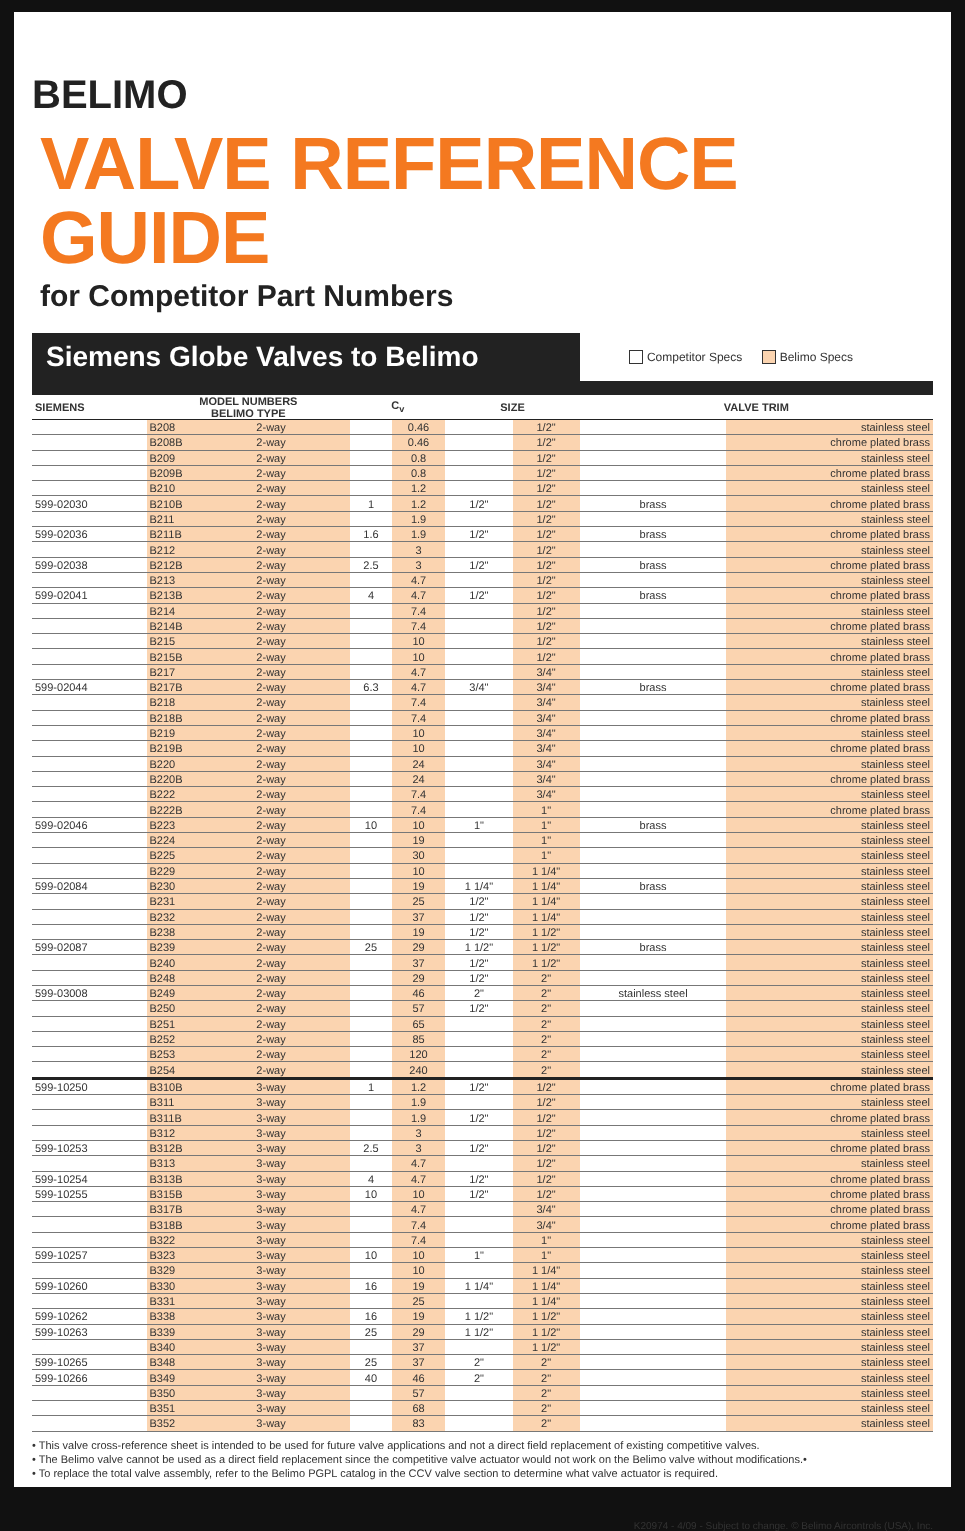BELIMO
VALVE REFERENCE GUIDE
for Competitor Part Numbers
Siemens Globe Valves to Belimo
Competitor Specs Belimo Specs
| SIEMENS | MODEL NUMBERS BELIMO TYPE | | C<sub>v</sub> | | SIZE | | VALVE TRIM | |
| --- | --- | --- | --- | --- | --- | --- | --- | --- |
| | B208 | 2-way | | 0.46 | | 1/2" | | stainless steel |
| | B208B | 2-way | | 0.46 | | 1/2" | | chrome plated brass |
| | B209 | 2-way | | 0.8 | | 1/2" | | stainless steel |
| | B209B | 2-way | | 0.8 | | 1/2" | | chrome plated brass |
| | B210 | 2-way | | 1.2 | | 1/2" | | stainless steel |
| 599-02030 | B210B | 2-way | 1 | 1.2 | 1/2" | 1/2" | brass | chrome plated brass |
| | B211 | 2-way | | 1.9 | | 1/2" | | stainless steel |
| 599-02036 | B211B | 2-way | 1.6 | 1.9 | 1/2" | 1/2" | brass | chrome plated brass |
| | B212 | 2-way | | 3 | | 1/2" | | stainless steel |
| 599-02038 | B212B | 2-way | 2.5 | 3 | 1/2" | 1/2" | brass | chrome plated brass |
| | B213 | 2-way | | 4.7 | | 1/2" | | stainless steel |
| 599-02041 | B213B | 2-way | 4 | 4.7 | 1/2" | 1/2" | brass | chrome plated brass |
| | B214 | 2-way | | 7.4 | | 1/2" | | stainless steel |
| | B214B | 2-way | | 7.4 | | 1/2" | | chrome plated brass |
| | B215 | 2-way | | 10 | | 1/2" | | stainless steel |
| | B215B | 2-way | | 10 | | 1/2" | | chrome plated brass |
| | B217 | 2-way | | 4.7 | | 3/4" | | stainless steel |
| 599-02044 | B217B | 2-way | 6.3 | 4.7 | 3/4" | 3/4" | brass | chrome plated brass |
| | B218 | 2-way | | 7.4 | | 3/4" | | stainless steel |
| | B218B | 2-way | | 7.4 | | 3/4" | | chrome plated brass |
| | B219 | 2-way | | 10 | | 3/4" | | stainless steel |
| | B219B | 2-way | | 10 | | 3/4" | | chrome plated brass |
| | B220 | 2-way | | 24 | | 3/4" | | stainless steel |
| | B220B | 2-way | | 24 | | 3/4" | | chrome plated brass |
| | B222 | 2-way | | 7.4 | | 3/4" | | stainless steel |
| | B222B | 2-way | | 7.4 | | 1" | | chrome plated brass |
| 599-02046 | B223 | 2-way | 10 | 10 | 1" | 1" | brass | stainless steel |
| | B224 | 2-way | | 19 | | 1" | | stainless steel |
| | B225 | 2-way | | 30 | | 1" | | stainless steel |
| | B229 | 2-way | | 10 | | 1 1/4" | | stainless steel |
| 599-02084 | B230 | 2-way | | 19 | 1 1/4" | 1 1/4" | brass | stainless steel |
| | B231 | 2-way | | 25 | 1/2" | 1 1/4" | | stainless steel |
| | B232 | 2-way | | 37 | 1/2" | 1 1/4" | | stainless steel |
| | B238 | 2-way | | 19 | 1/2" | 1 1/2" | | stainless steel |
| 599-02087 | B239 | 2-way | 25 | 29 | 1 1/2" | 1 1/2" | brass | stainless steel |
| | B240 | 2-way | | 37 | 1/2" | 1 1/2" | | stainless steel |
| | B248 | 2-way | | 29 | 1/2" | 2" | | stainless steel |
| 599-03008 | B249 | 2-way | | 46 | 2" | 2" | stainless steel | stainless steel |
| | B250 | 2-way | | 57 | 1/2" | 2" | | stainless steel |
| | B251 | 2-way | | 65 | | 2" | | stainless steel |
| | B252 | 2-way | | 85 | | 2" | | stainless steel |
| | B253 | 2-way | | 120 | | 2" | | stainless steel |
| | B254 | 2-way | | 240 | | 2" | | stainless steel |
| 599-10250 | B310B | 3-way | 1 | 1.2 | 1/2" | 1/2" | | chrome plated brass |
| | B311 | 3-way | | 1.9 | | 1/2" | | stainless steel |
| | B311B | 3-way | | 1.9 | 1/2" | 1/2" | | chrome plated brass |
| | B312 | 3-way | | 3 | | 1/2" | | stainless steel |
| 599-10253 | B312B | 3-way | 2.5 | 3 | 1/2" | 1/2" | | chrome plated brass |
| | B313 | 3-way | | 4.7 | | 1/2" | | stainless steel |
| 599-10254 | B313B | 3-way | 4 | 4.7 | 1/2" | 1/2" | | chrome plated brass |
| 599-10255 | B315B | 3-way | 10 | 10 | 1/2" | 1/2" | | chrome plated brass |
| | B317B | 3-way | | 4.7 | | 3/4" | | chrome plated brass |
| | B318B | 3-way | | 7.4 | | 3/4" | | chrome plated brass |
| | B322 | 3-way | | 7.4 | | 1" | | stainless steel |
| 599-10257 | B323 | 3-way | 10 | 10 | 1" | 1" | | stainless steel |
| | B329 | 3-way | | 10 | | 1 1/4" | | stainless steel |
| 599-10260 | B330 | 3-way | 16 | 19 | 1 1/4" | 1 1/4" | | stainless steel |
| | B331 | 3-way | | 25 | | 1 1/4" | | stainless steel |
| 599-10262 | B338 | 3-way | 16 | 19 | 1 1/2" | 1 1/2" | | stainless steel |
| 599-10263 | B339 | 3-way | 25 | 29 | 1 1/2" | 1 1/2" | | stainless steel |
| | B340 | 3-way | | 37 | | 1 1/2" | | stainless steel |
| 599-10265 | B348 | 3-way | 25 | 37 | 2" | 2" | | stainless steel |
| 599-10266 | B349 | 3-way | 40 | 46 | 2" | 2" | | stainless steel |
| | B350 | 3-way | | 57 | | 2" | | stainless steel |
| | B351 | 3-way | | 68 | | 2" | | stainless steel |
| | B352 | 3-way | | 83 | | 2" | | stainless steel |
• This valve cross-reference sheet is intended to be used for future valve applications and not a direct field replacement of existing competitive valves.
• The Belimo valve cannot be used as a direct field replacement since the competitive valve actuator would not work on the Belimo valve without modifications.•
• To replace the total valve assembly, refer to the Belimo PGPL catalog in the CCV valve section to determine what valve actuator is required.
K20974 - 4/09 - Subject to change. © Belimo Aircontrols (USA), Inc.